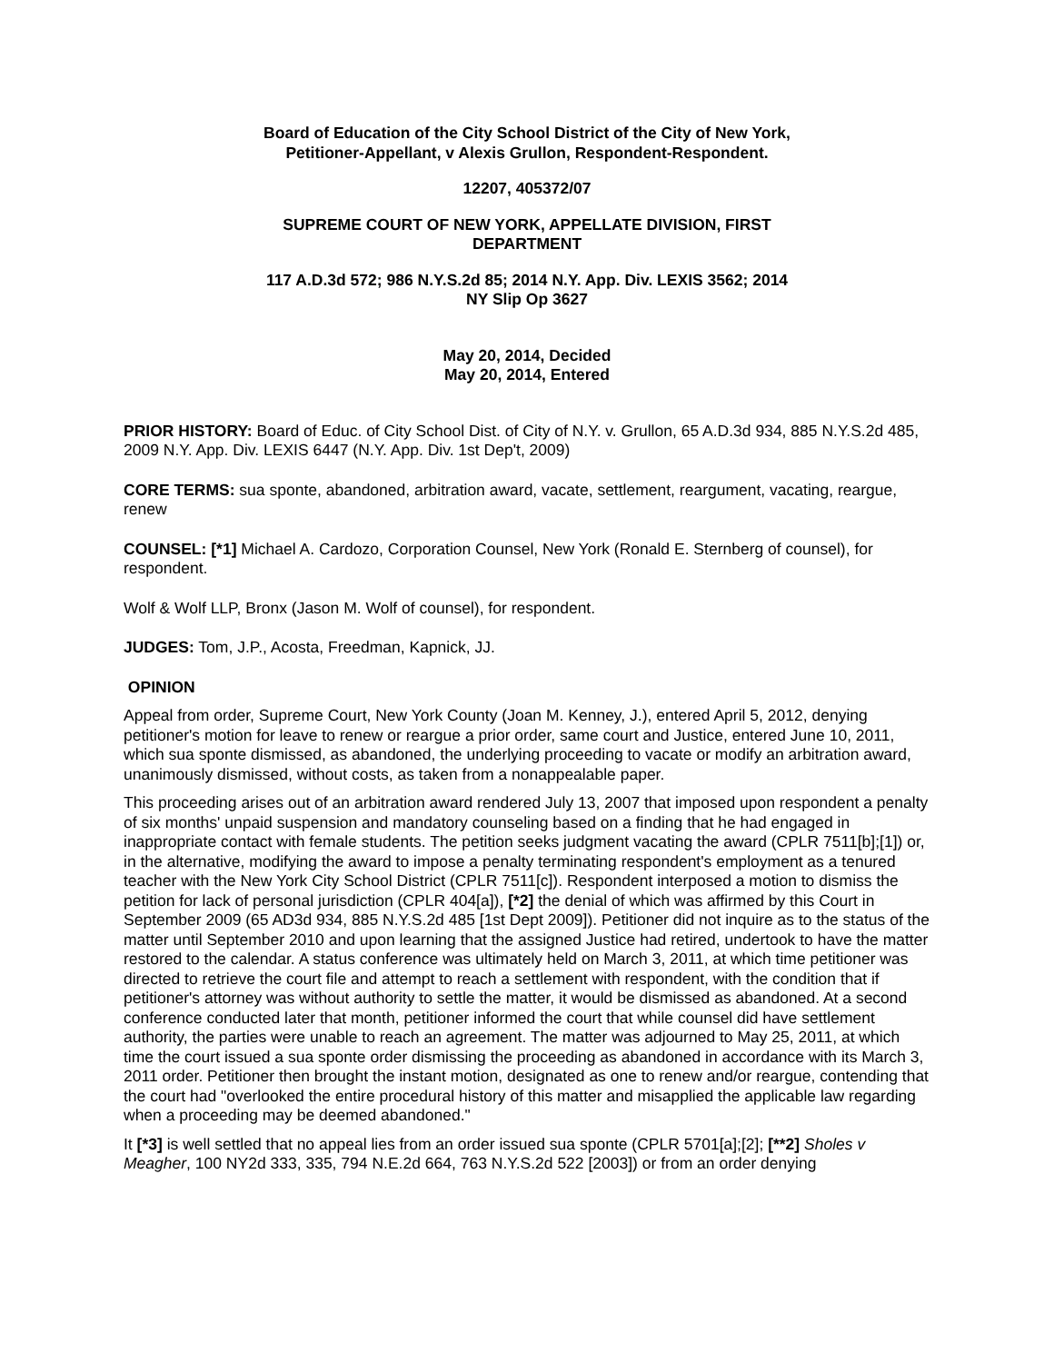Board of Education of the City School District of the City of New York,
Petitioner-Appellant, v Alexis Grullon, Respondent-Respondent.
12207, 405372/07
SUPREME COURT OF NEW YORK, APPELLATE DIVISION, FIRST
DEPARTMENT
117 A.D.3d 572; 986 N.Y.S.2d 85; 2014 N.Y. App. Div. LEXIS 3562; 2014
NY Slip Op 3627
May 20, 2014, Decided
May 20, 2014, Entered
PRIOR HISTORY: Board of Educ. of City School Dist. of City of N.Y. v. Grullon, 65 A.D.3d 934, 885 N.Y.S.2d 485, 2009 N.Y. App. Div. LEXIS 6447 (N.Y. App. Div. 1st Dep't, 2009)
CORE TERMS: sua sponte, abandoned, arbitration award, vacate, settlement, reargument, vacating, reargue, renew
COUNSEL: [*1] Michael A. Cardozo, Corporation Counsel, New York (Ronald E. Sternberg of counsel), for respondent.
Wolf & Wolf LLP, Bronx (Jason M. Wolf of counsel), for respondent.
JUDGES: Tom, J.P., Acosta, Freedman, Kapnick, JJ.
OPINION
Appeal from order, Supreme Court, New York County (Joan M. Kenney, J.), entered April 5, 2012, denying petitioner's motion for leave to renew or reargue a prior order, same court and Justice, entered June 10, 2011, which sua sponte dismissed, as abandoned, the underlying proceeding to vacate or modify an arbitration award, unanimously dismissed, without costs, as taken from a nonappealable paper.
This proceeding arises out of an arbitration award rendered July 13, 2007 that imposed upon respondent a penalty of six months' unpaid suspension and mandatory counseling based on a finding that he had engaged in inappropriate contact with female students. The petition seeks judgment vacating the award (CPLR 7511[b];[1]) or, in the alternative, modifying the award to impose a penalty terminating respondent's employment as a tenured teacher with the New York City School District (CPLR 7511[c]). Respondent interposed a motion to dismiss the petition for lack of personal jurisdiction (CPLR 404[a]), [*2] the denial of which was affirmed by this Court in September 2009 (65 AD3d 934, 885 N.Y.S.2d 485 [1st Dept 2009]). Petitioner did not inquire as to the status of the matter until September 2010 and upon learning that the assigned Justice had retired, undertook to have the matter restored to the calendar. A status conference was ultimately held on March 3, 2011, at which time petitioner was directed to retrieve the court file and attempt to reach a settlement with respondent, with the condition that if petitioner's attorney was without authority to settle the matter, it would be dismissed as abandoned. At a second conference conducted later that month, petitioner informed the court that while counsel did have settlement authority, the parties were unable to reach an agreement. The matter was adjourned to May 25, 2011, at which time the court issued a sua sponte order dismissing the proceeding as abandoned in accordance with its March 3, 2011 order. Petitioner then brought the instant motion, designated as one to renew and/or reargue, contending that the court had "overlooked the entire procedural history of this matter and misapplied the applicable law regarding when a proceeding may be deemed abandoned."
It [*3] is well settled that no appeal lies from an order issued sua sponte (CPLR 5701[a];[2]; [**2] Sholes v Meagher, 100 NY2d 333, 335, 794 N.E.2d 664, 763 N.Y.S.2d 522 [2003]) or from an order denying